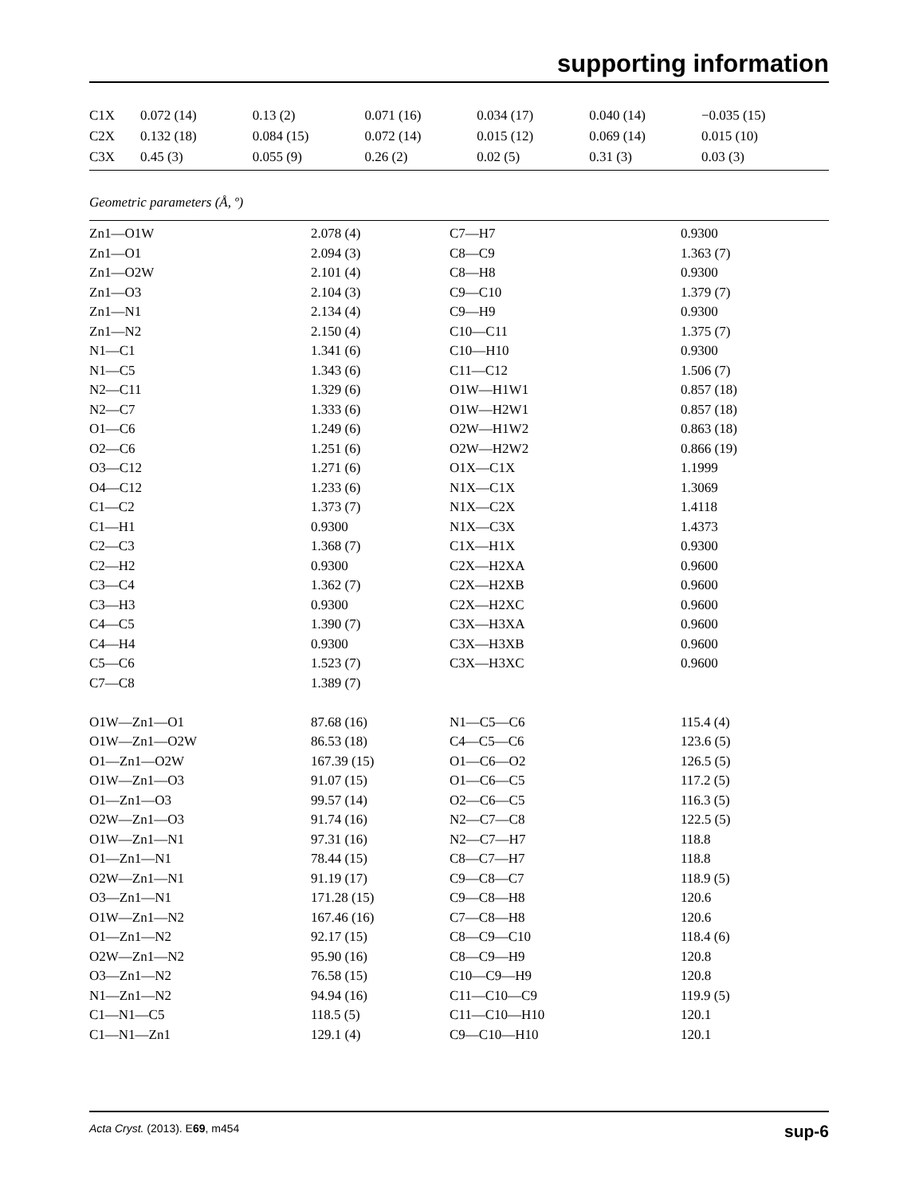supporting information
| C1X | 0.072 (14) | 0.13 (2) | 0.071 (16) | 0.034 (17) | 0.040 (14) | −0.035 (15) |
| C2X | 0.132 (18) | 0.084 (15) | 0.072 (14) | 0.015 (12) | 0.069 (14) | 0.015 (10) |
| C3X | 0.45 (3) | 0.055 (9) | 0.26 (2) | 0.02 (5) | 0.31 (3) | 0.03 (3) |
Geometric parameters (Å, º)
| Zn1—O1W | 2.078 (4) | C7—H7 | 0.9300 |
| Zn1—O1 | 2.094 (3) | C8—C9 | 1.363 (7) |
| Zn1—O2W | 2.101 (4) | C8—H8 | 0.9300 |
| Zn1—O3 | 2.104 (3) | C9—C10 | 1.379 (7) |
| Zn1—N1 | 2.134 (4) | C9—H9 | 0.9300 |
| Zn1—N2 | 2.150 (4) | C10—C11 | 1.375 (7) |
| N1—C1 | 1.341 (6) | C10—H10 | 0.9300 |
| N1—C5 | 1.343 (6) | C11—C12 | 1.506 (7) |
| N2—C11 | 1.329 (6) | O1W—H1W1 | 0.857 (18) |
| N2—C7 | 1.333 (6) | O1W—H2W1 | 0.857 (18) |
| O1—C6 | 1.249 (6) | O2W—H1W2 | 0.863 (18) |
| O2—C6 | 1.251 (6) | O2W—H2W2 | 0.866 (19) |
| O3—C12 | 1.271 (6) | O1X—C1X | 1.1999 |
| O4—C12 | 1.233 (6) | N1X—C1X | 1.3069 |
| C1—C2 | 1.373 (7) | N1X—C2X | 1.4118 |
| C1—H1 | 0.9300 | N1X—C3X | 1.4373 |
| C2—C3 | 1.368 (7) | C1X—H1X | 0.9300 |
| C2—H2 | 0.9300 | C2X—H2XA | 0.9600 |
| C3—C4 | 1.362 (7) | C2X—H2XB | 0.9600 |
| C3—H3 | 0.9300 | C2X—H2XC | 0.9600 |
| C4—C5 | 1.390 (7) | C3X—H3XA | 0.9600 |
| C4—H4 | 0.9300 | C3X—H3XB | 0.9600 |
| C5—C6 | 1.523 (7) | C3X—H3XC | 0.9600 |
| C7—C8 | 1.389 (7) | | |
| O1W—Zn1—O1 | 87.68 (16) | N1—C5—C6 | 115.4 (4) |
| O1W—Zn1—O2W | 86.53 (18) | C4—C5—C6 | 123.6 (5) |
| O1—Zn1—O2W | 167.39 (15) | O1—C6—O2 | 126.5 (5) |
| O1W—Zn1—O3 | 91.07 (15) | O1—C6—C5 | 117.2 (5) |
| O1—Zn1—O3 | 99.57 (14) | O2—C6—C5 | 116.3 (5) |
| O2W—Zn1—O3 | 91.74 (16) | N2—C7—C8 | 122.5 (5) |
| O1W—Zn1—N1 | 97.31 (16) | N2—C7—H7 | 118.8 |
| O1—Zn1—N1 | 78.44 (15) | C8—C7—H7 | 118.8 |
| O2W—Zn1—N1 | 91.19 (17) | C9—C8—C7 | 118.9 (5) |
| O3—Zn1—N1 | 171.28 (15) | C9—C8—H8 | 120.6 |
| O1W—Zn1—N2 | 167.46 (16) | C7—C8—H8 | 120.6 |
| O1—Zn1—N2 | 92.17 (15) | C8—C9—C10 | 118.4 (6) |
| O2W—Zn1—N2 | 95.90 (16) | C8—C9—H9 | 120.8 |
| O3—Zn1—N2 | 76.58 (15) | C10—C9—H9 | 120.8 |
| N1—Zn1—N2 | 94.94 (16) | C11—C10—C9 | 119.9 (5) |
| C1—N1—C5 | 118.5 (5) | C11—C10—H10 | 120.1 |
| C1—N1—Zn1 | 129.1 (4) | C9—C10—H10 | 120.1 |
Acta Cryst. (2013). E69, m454 sup-6